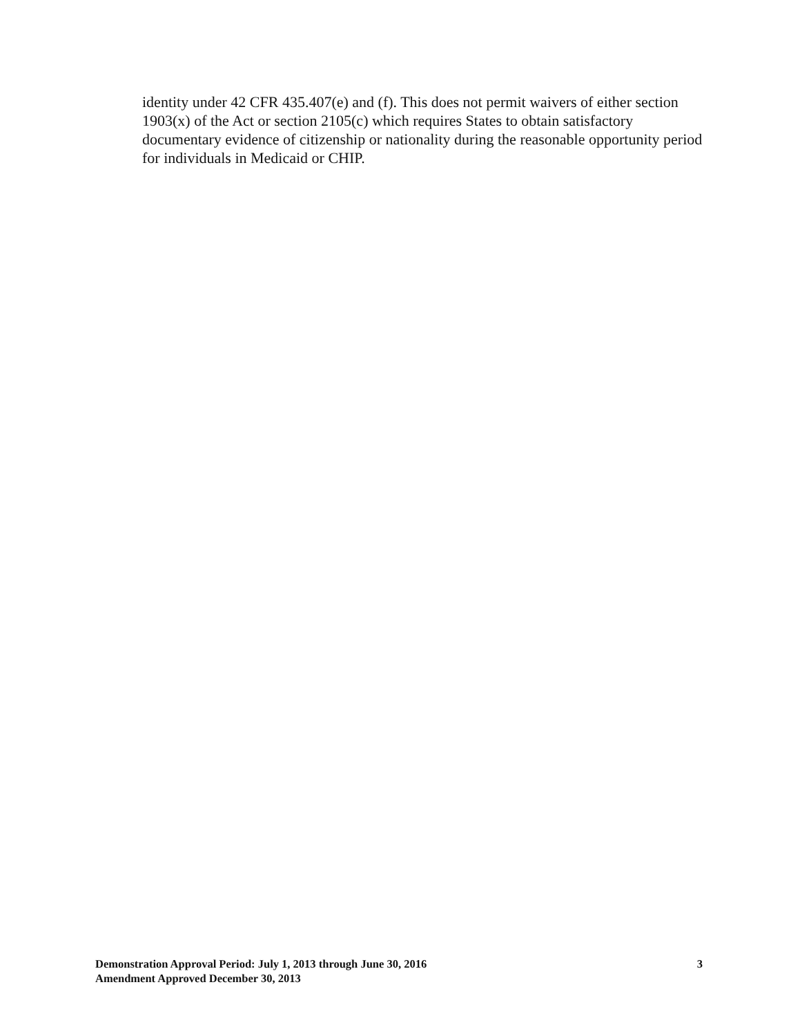identity under 42 CFR 435.407(e) and (f). This does not permit waivers of either section 1903(x) of the Act or section 2105(c) which requires States to obtain satisfactory documentary evidence of citizenship or nationality during the reasonable opportunity period for individuals in Medicaid or CHIP.
Demonstration Approval Period: July 1, 2013 through June 30, 2016
Amendment Approved December 30, 2013
3